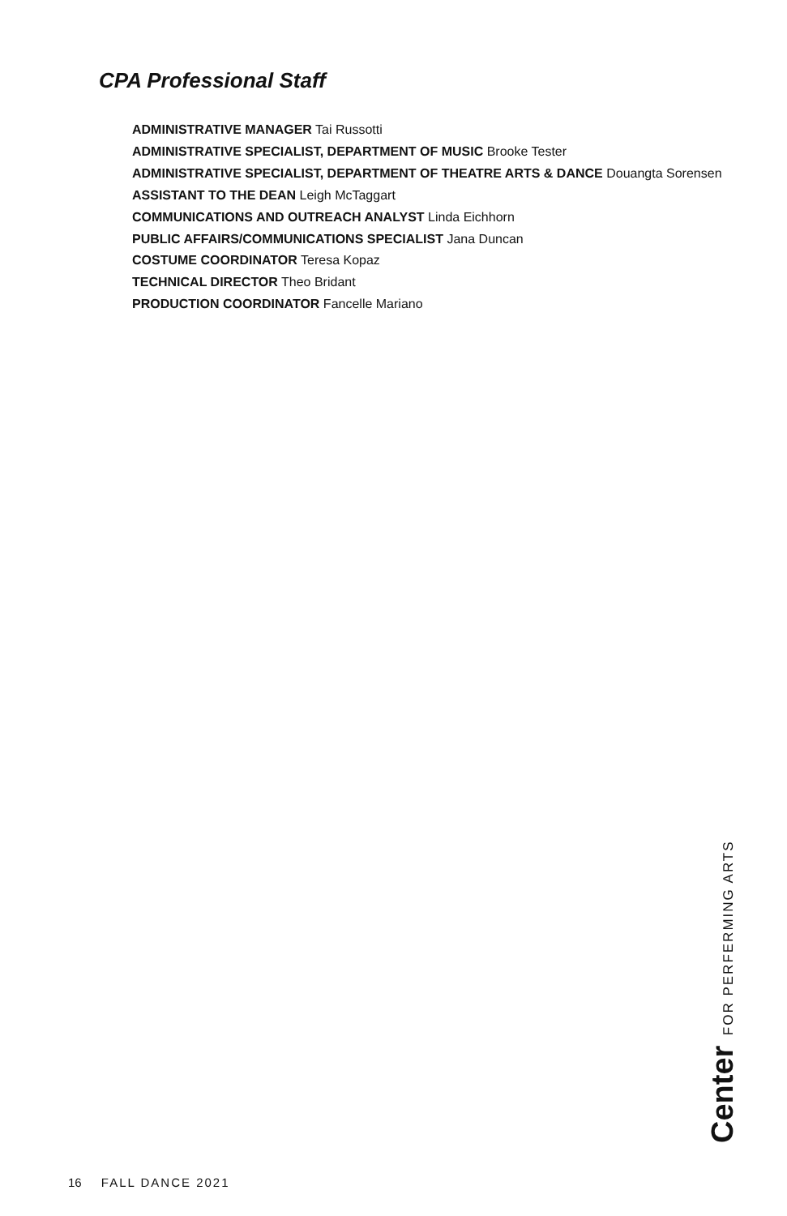CPA Professional Staff
ADMINISTRATIVE MANAGER Tai Russotti
ADMINISTRATIVE SPECIALIST, DEPARTMENT OF MUSIC Brooke Tester
ADMINISTRATIVE SPECIALIST, DEPARTMENT OF THEATRE ARTS & DANCE Douangta Sorensen
ASSISTANT TO THE DEAN Leigh McTaggart
COMMUNICATIONS AND OUTREACH ANALYST Linda Eichhorn
PUBLIC AFFAIRS/COMMUNICATIONS SPECIALIST Jana Duncan
COSTUME COORDINATOR Teresa Kopaz
TECHNICAL DIRECTOR Theo Bridant
PRODUCTION COORDINATOR Fancelle Mariano
Center FOR PERFERMING ARTS
16 FALL DANCE 2021